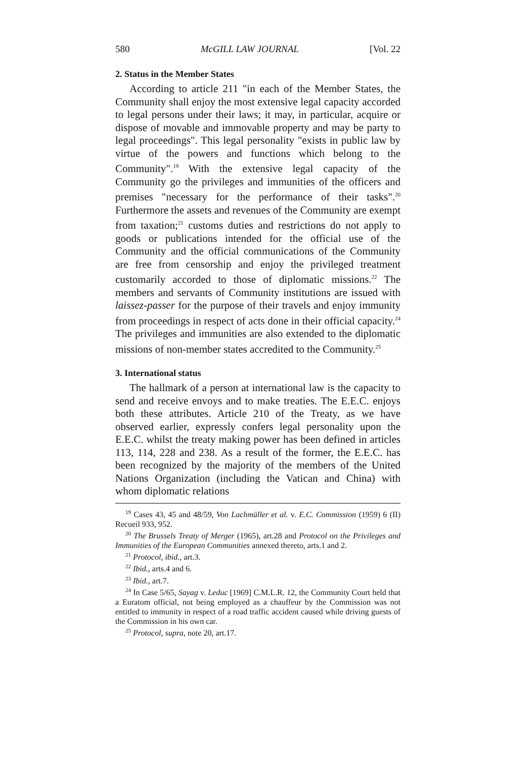580 McGILL LAW JOURNAL [Vol. 22
2. Status in the Member States
According to article 211 "in each of the Member States, the Community shall enjoy the most extensive legal capacity accorded to legal persons under their laws; it may, in particular, acquire or dispose of movable and immovable property and may be party to legal proceedings". This legal personality "exists in public law by virtue of the powers and functions which belong to the Community".<sup>19</sup> With the extensive legal capacity of the Community go the privileges and immunities of the officers and premises "necessary for the performance of their tasks".<sup>20</sup> Furthermore the assets and revenues of the Community are exempt from taxation;<sup>21</sup> customs duties and restrictions do not apply to goods or publications intended for the official use of the Community and the official communications of the Community are free from censorship and enjoy the privileged treatment customarily accorded to those of diplomatic missions.<sup>22</sup> The members and servants of Community institutions are issued with laissez-passer for the purpose of their travels and enjoy immunity from proceedings in respect of acts done in their official capacity.<sup>24</sup> The privileges and immunities are also extended to the diplomatic missions of non-member states accredited to the Community.<sup>25</sup>
3. International status
The hallmark of a person at international law is the capacity to send and receive envoys and to make treaties. The E.E.C. enjoys both these attributes. Article 210 of the Treaty, as we have observed earlier, expressly confers legal personality upon the E.E.C. whilst the treaty making power has been defined in articles 113, 114, 228 and 238. As a result of the former, the E.E.C. has been recognized by the majority of the members of the United Nations Organization (including the Vatican and China) with whom diplomatic relations
<sup>19</sup> Cases 43, 45 and 48/59, Von Lachmüller et al. v. E.C. Commission (1959) 6 (II) Recueil 933, 952.
<sup>20</sup> The Brussels Treaty of Merger (1965), art.28 and Protocol on the Privileges and Immunities of the European Communities annexed thereto, arts.1 and 2.
<sup>21</sup> Protocol, ibid., art.3.
<sup>22</sup> Ibid., arts.4 and 6.
<sup>23</sup> Ibid., art.7.
<sup>24</sup> In Case 5/65, Sayag v. Leduc [1969] C.M.L.R. 12, the Community Court held that a Euratom official, not being employed as a chauffeur by the Commission was not entitled to immunity in respect of a road traffic accident caused while driving guests of the Commission in his own car.
<sup>25</sup> Protocol, supra, note 20, art.17.